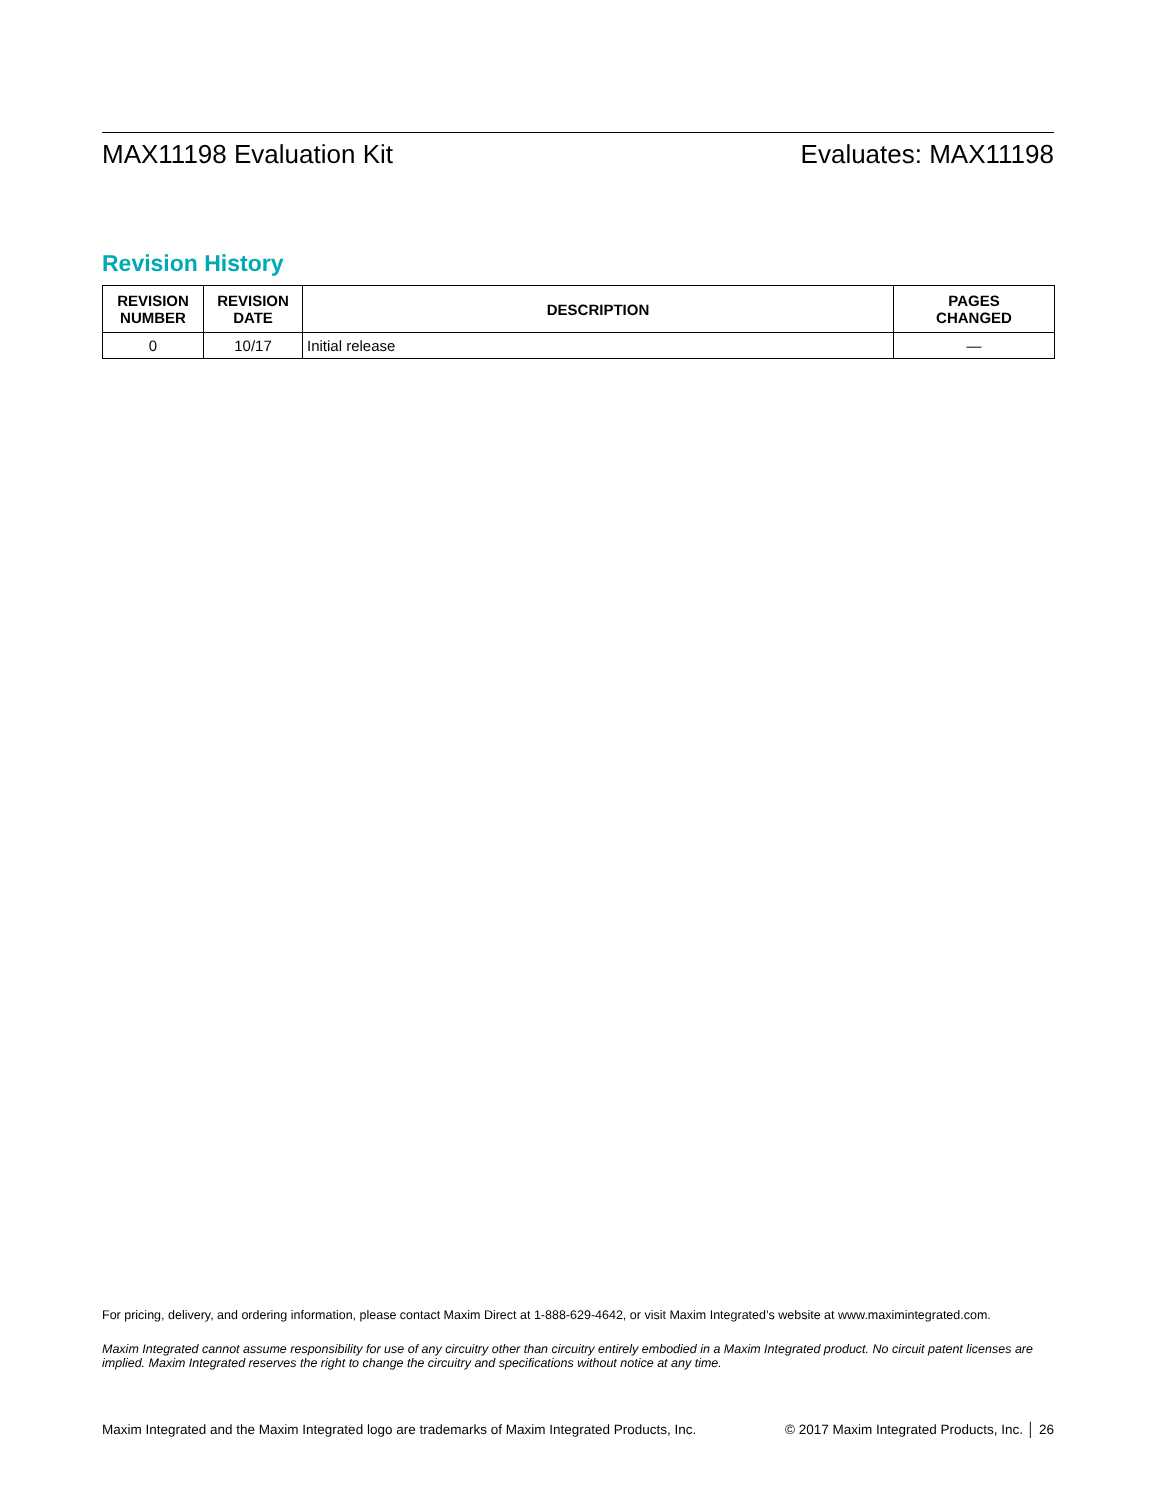MAX11198 Evaluation Kit Evaluates: MAX11198
Revision History
| REVISION NUMBER | REVISION DATE | DESCRIPTION | PAGES CHANGED |
| --- | --- | --- | --- |
| 0 | 10/17 | Initial release | — |
For pricing, delivery, and ordering information, please contact Maxim Direct at 1-888-629-4642, or visit Maxim Integrated’s website at www.maximintegrated.com.
Maxim Integrated cannot assume responsibility for use of any circuitry other than circuitry entirely embodied in a Maxim Integrated product. No circuit patent licenses are implied. Maxim Integrated reserves the right to change the circuitry and specifications without notice at any time.
Maxim Integrated and the Maxim Integrated logo are trademarks of Maxim Integrated Products, Inc. © 2017 Maxim Integrated Products, Inc. │ 26